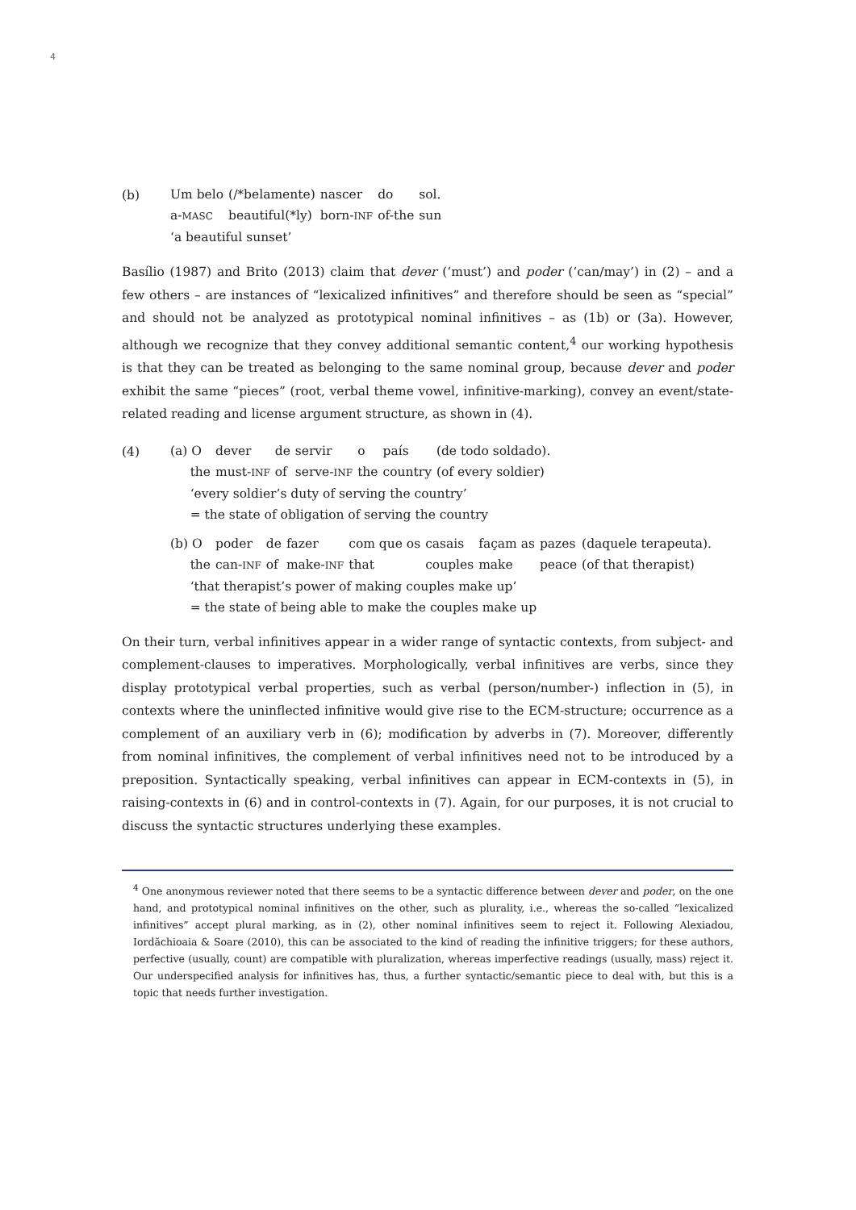4
(b)
| Um belo | (/*belamente) | nascer | do | sol. |
| a- MASC | beautiful(*ly) | born- INF | of-the | sun |
| ‘a beautiful sunset’ | | | | |
Basílio (1987) and Brito (2013) claim that dever (‘must’) and poder (‘can/may’) in (2) – and a few others – are instances of “lexicalized infinitives” and therefore should be seen as “special” and should not be analyzed as prototypical nominal infinitives – as (1b) or (3a). However, although we recognize that they convey additional semantic content,<sup>4</sup> our working hypothesis is that they can be treated as belonging to the same nominal group, because dever and poder exhibit the same “pieces” (root, verbal theme vowel, infinitive-marking), convey an event/state-related reading and license argument structure, as shown in (4).
(4)
| (a) O | dever | de | servir | o | país | (de todo soldado). |
| the | must- INF | of | serve- INF | the | country | (of every soldier) |
| ‘every soldier’s duty of serving the country’ | | | | | | |
| = the state of obligation of serving the country | | | | | | |
| (b) O | poder | de | fazer | com que os | casais | façam as | pazes | (daquele terapeuta). |
| the | can- INF | of | make- INF | that | couples | make | peace | (of that therapist) |
| ‘that therapist’s power of making couples make up’ | | | | | | | | |
| = the state of being able to make the couples make up | | | | | | | | |
On their turn, verbal infinitives appear in a wider range of syntactic contexts, from subject- and complement-clauses to imperatives. Morphologically, verbal infinitives are verbs, since they display prototypical verbal properties, such as verbal (person/number-) inflection in (5), in contexts where the uninflected infinitive would give rise to the ECM-structure; occurrence as a complement of an auxiliary verb in (6); modification by adverbs in (7). Moreover, differently from nominal infinitives, the complement of verbal infinitives need not to be introduced by a preposition. Syntactically speaking, verbal infinitives can appear in ECM-contexts in (5), in raising-contexts in (6) and in control-contexts in (7). Again, for our purposes, it is not crucial to discuss the syntactic structures underlying these examples.
<sup>4</sup> One anonymous reviewer noted that there seems to be a syntactic difference between dever and poder, on the one hand, and prototypical nominal infinitives on the other, such as plurality, i.e., whereas the so-called “lexicalized infinitives” accept plural marking, as in (2), other nominal infinitives seem to reject it. Following Alexiadou, Iordăchioaia & Soare (2010), this can be associated to the kind of reading the infinitive triggers; for these authors, perfective (usually, count) are compatible with pluralization, whereas imperfective readings (usually, mass) reject it. Our underspecified analysis for infinitives has, thus, a further syntactic/semantic piece to deal with, but this is a topic that needs further investigation.